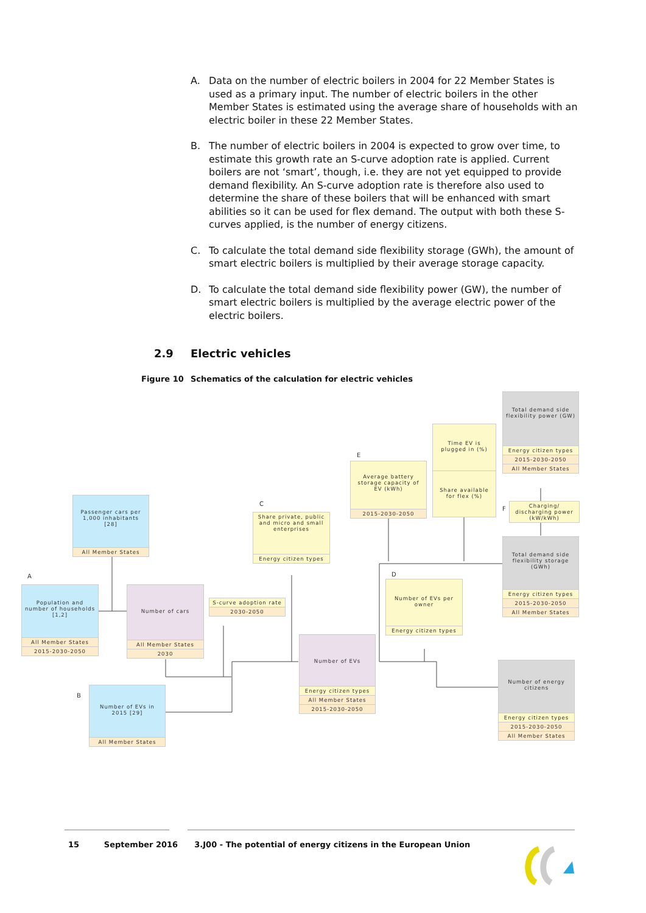A. Data on the number of electric boilers in 2004 for 22 Member States is used as a primary input. The number of electric boilers in the other Member States is estimated using the average share of households with an electric boiler in these 22 Member States.
B. The number of electric boilers in 2004 is expected to grow over time, to estimate this growth rate an S-curve adoption rate is applied. Current boilers are not ‘smart’, though, i.e. they are not yet equipped to provide demand flexibility. An S-curve adoption rate is therefore also used to determine the share of these boilers that will be enhanced with smart abilities so it can be used for flex demand. The output with both these S-curves applied, is the number of energy citizens.
C. To calculate the total demand side flexibility storage (GWh), the amount of smart electric boilers is multiplied by their average storage capacity.
D. To calculate the total demand side flexibility power (GW), the number of smart electric boilers is multiplied by the average electric power of the electric boilers.
2.9 Electric vehicles
Figure 10 Schematics of the calculation for electric vehicles
A
B
C
D
E
F
Passenger cars per 1,000 inhabitants [28]
All Member States
Population and number of households [1,2]
All Member States
2015-2030-2050
Number of cars
All Member States
2030
S-curve adoption rate
2030-2050
Number of EVs in 2015 [29]
All Member States
Share private, public and micro and small enterprises
Energy citizen types
Number of EVs
Energy citizen types
All Member States
2015-2030-2050
Average battery storage capacity of EV (kWh)
2015-2030-2050
Number of EVs per owner
Energy citizen types
Time EV is plugged in (%)
Share available for flex (%)
Total demand side flexibility power (GW)
Energy citizen types
2015-2030-2050
All Member States
Charging/ discharging power (kW/kWh)
Total demand side flexibility storage (GWh)
Energy citizen types
2015-2030-2050
All Member States
Number of energy citizens
Energy citizen types
2015-2030-2050
All Member States
15 September 2016 3.J00 - The potential of energy citizens in the European Union